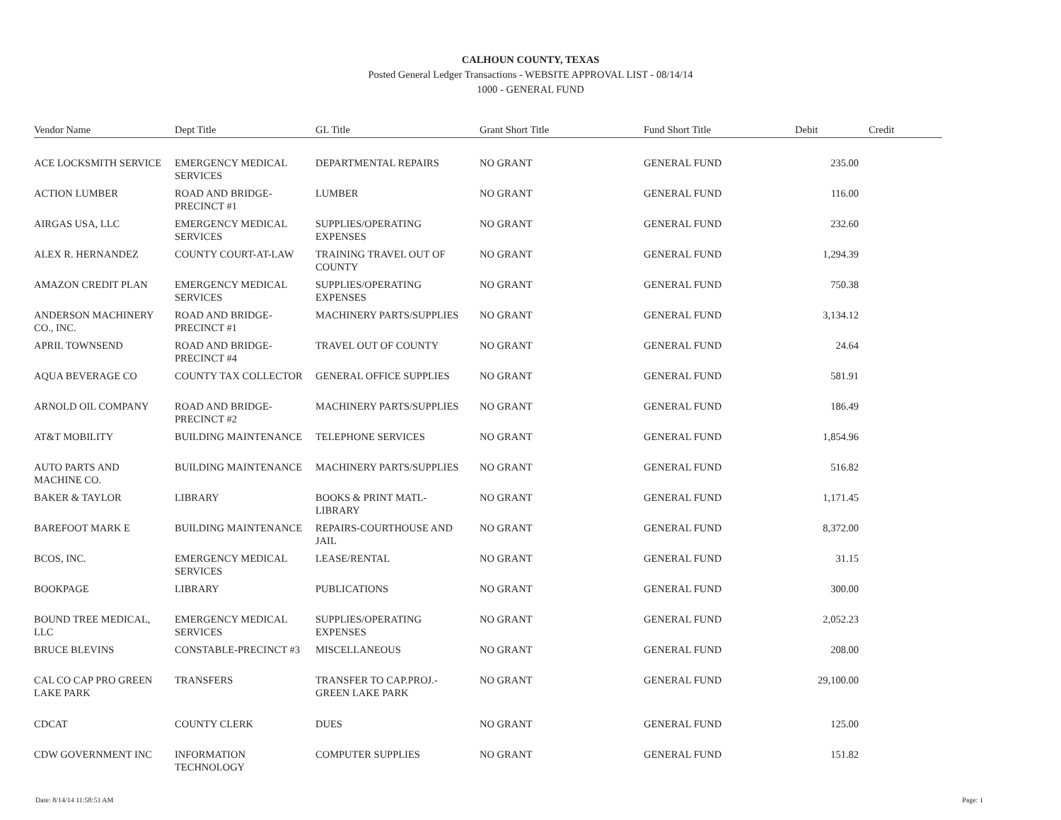CALHOUN COUNTY, TEXAS
Posted General Ledger Transactions - WEBSITE APPROVAL LIST - 08/14/14
1000 - GENERAL FUND
| Vendor Name | Dept Title | GL Title | Grant Short Title | Fund Short Title | Debit | Credit |
| --- | --- | --- | --- | --- | --- | --- |
| ACE LOCKSMITH SERVICE | EMERGENCY MEDICAL SERVICES | DEPARTMENTAL REPAIRS | NO GRANT | GENERAL FUND | 235.00 | |
| ACTION LUMBER | ROAD AND BRIDGE-PRECINCT #1 | LUMBER | NO GRANT | GENERAL FUND | 116.00 | |
| AIRGAS USA, LLC | EMERGENCY MEDICAL SERVICES | SUPPLIES/OPERATING EXPENSES | NO GRANT | GENERAL FUND | 232.60 | |
| ALEX R. HERNANDEZ | COUNTY COURT-AT-LAW | TRAINING TRAVEL OUT OF COUNTY | NO GRANT | GENERAL FUND | 1,294.39 | |
| AMAZON CREDIT PLAN | EMERGENCY MEDICAL SERVICES | SUPPLIES/OPERATING EXPENSES | NO GRANT | GENERAL FUND | 750.38 | |
| ANDERSON MACHINERY CO., INC. | ROAD AND BRIDGE-PRECINCT #1 | MACHINERY PARTS/SUPPLIES | NO GRANT | GENERAL FUND | 3,134.12 | |
| APRIL TOWNSEND | ROAD AND BRIDGE-PRECINCT #4 | TRAVEL OUT OF COUNTY | NO GRANT | GENERAL FUND | 24.64 | |
| AQUA BEVERAGE CO | COUNTY TAX COLLECTOR | GENERAL OFFICE SUPPLIES | NO GRANT | GENERAL FUND | 581.91 | |
| ARNOLD OIL COMPANY | ROAD AND BRIDGE-PRECINCT #2 | MACHINERY PARTS/SUPPLIES | NO GRANT | GENERAL FUND | 186.49 | |
| AT&T MOBILITY | BUILDING MAINTENANCE | TELEPHONE SERVICES | NO GRANT | GENERAL FUND | 1,854.96 | |
| AUTO PARTS AND MACHINE CO. | BUILDING MAINTENANCE | MACHINERY PARTS/SUPPLIES | NO GRANT | GENERAL FUND | 516.82 | |
| BAKER & TAYLOR | LIBRARY | BOOKS & PRINT MATL-LIBRARY | NO GRANT | GENERAL FUND | 1,171.45 | |
| BAREFOOT MARK E | BUILDING MAINTENANCE | REPAIRS-COURTHOUSE AND JAIL | NO GRANT | GENERAL FUND | 8,372.00 | |
| BCOS, INC. | EMERGENCY MEDICAL SERVICES | LEASE/RENTAL | NO GRANT | GENERAL FUND | 31.15 | |
| BOOKPAGE | LIBRARY | PUBLICATIONS | NO GRANT | GENERAL FUND | 300.00 | |
| BOUND TREE MEDICAL, LLC | EMERGENCY MEDICAL SERVICES | SUPPLIES/OPERATING EXPENSES | NO GRANT | GENERAL FUND | 2,052.23 | |
| BRUCE BLEVINS | CONSTABLE-PRECINCT #3 | MISCELLANEOUS | NO GRANT | GENERAL FUND | 208.00 | |
| CAL CO CAP PRO GREEN LAKE PARK | TRANSFERS | TRANSFER TO CAP.PROJ.-GREEN LAKE PARK | NO GRANT | GENERAL FUND | 29,100.00 | |
| CDCAT | COUNTY CLERK | DUES | NO GRANT | GENERAL FUND | 125.00 | |
| CDW GOVERNMENT INC | INFORMATION TECHNOLOGY | COMPUTER SUPPLIES | NO GRANT | GENERAL FUND | 151.82 | |
Date: 8/14/14 11:58:51 AM Page: 1